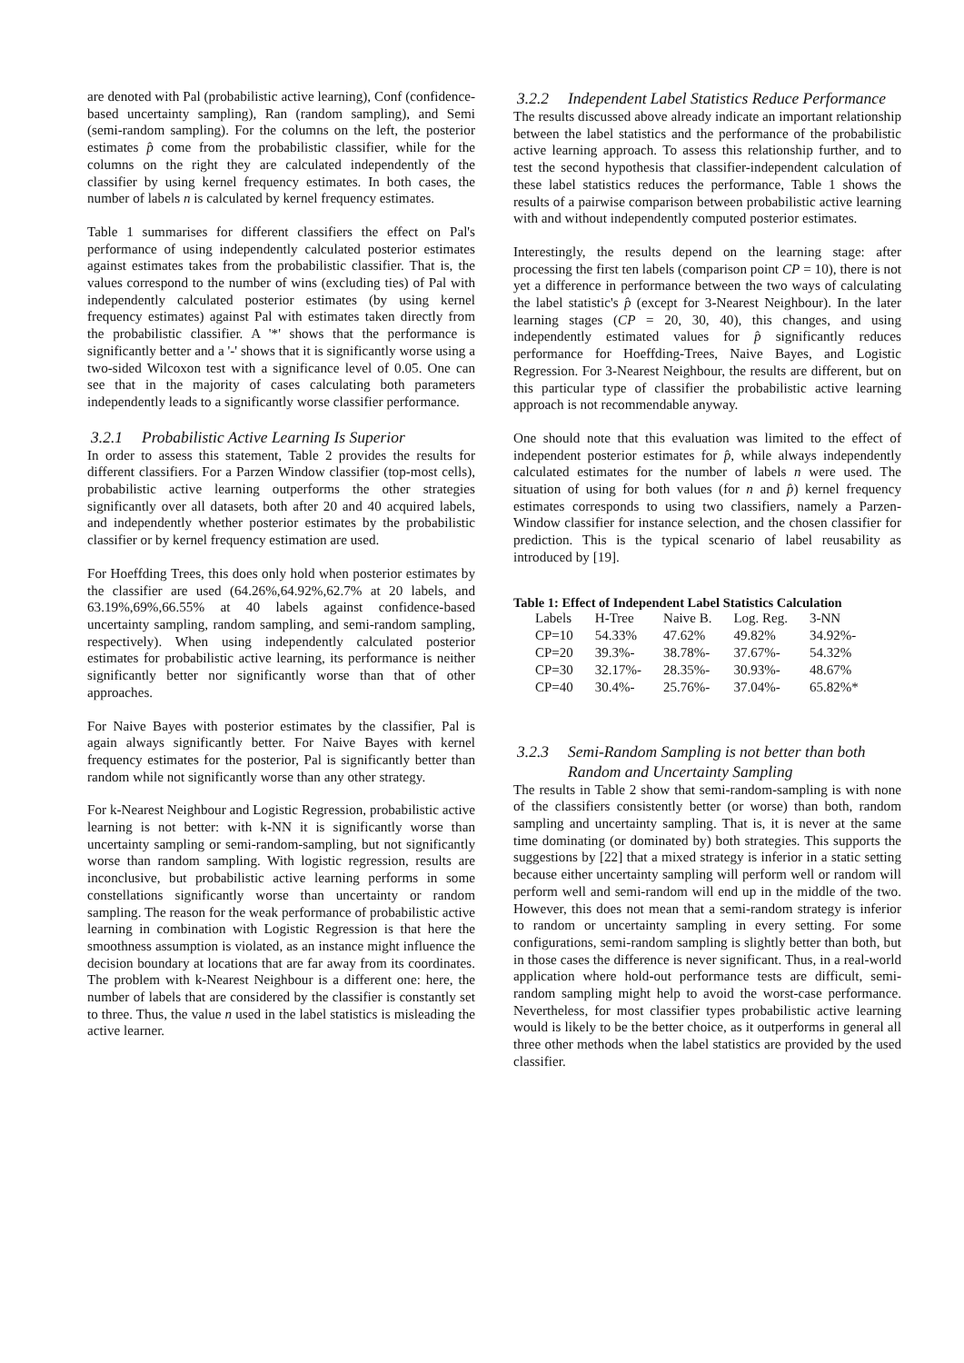are denoted with Pal (probabilistic active learning), Conf (confidence-based uncertainty sampling), Ran (random sampling), and Semi (semi-random sampling). For the columns on the left, the posterior estimates p̂ come from the probabilistic classifier, while for the columns on the right they are calculated independently of the classifier by using kernel frequency estimates. In both cases, the number of labels n is calculated by kernel frequency estimates.
Table 1 summarises for different classifiers the effect on Pal's performance of using independently calculated posterior estimates against estimates takes from the probabilistic classifier. That is, the values correspond to the number of wins (excluding ties) of Pal with independently calculated posterior estimates (by using kernel frequency estimates) against Pal with estimates taken directly from the probabilistic classifier. A '*' shows that the performance is significantly better and a '-' shows that it is significantly worse using a two-sided Wilcoxon test with a significance level of 0.05. One can see that in the majority of cases calculating both parameters independently leads to a significantly worse classifier performance.
3.2.1 Probabilistic Active Learning Is Superior
In order to assess this statement, Table 2 provides the results for different classifiers. For a Parzen Window classifier (top-most cells), probabilistic active learning outperforms the other strategies significantly over all datasets, both after 20 and 40 acquired labels, and independently whether posterior estimates by the probabilistic classifier or by kernel frequency estimation are used.
For Hoeffding Trees, this does only hold when posterior estimates by the classifier are used (64.26%,64.92%,62.7% at 20 labels, and 63.19%,69%,66.55% at 40 labels against confidence-based uncertainty sampling, random sampling, and semi-random sampling, respectively). When using independently calculated posterior estimates for probabilistic active learning, its performance is neither significantly better nor significantly worse than that of other approaches.
For Naive Bayes with posterior estimates by the classifier, Pal is again always significantly better. For Naive Bayes with kernel frequency estimates for the posterior, Pal is significantly better than random while not significantly worse than any other strategy.
For k-Nearest Neighbour and Logistic Regression, probabilistic active learning is not better: with k-NN it is significantly worse than uncertainty sampling or semi-random-sampling, but not significantly worse than random sampling. With logistic regression, results are inconclusive, but probabilistic active learning performs in some constellations significantly worse than uncertainty or random sampling. The reason for the weak performance of probabilistic active learning in combination with Logistic Regression is that here the smoothness assumption is violated, as an instance might influence the decision boundary at locations that are far away from its coordinates. The problem with k-Nearest Neighbour is a different one: here, the number of labels that are considered by the classifier is constantly set to three. Thus, the value n used in the label statistics is misleading the active learner.
3.2.2 Independent Label Statistics Reduce Performance
The results discussed above already indicate an important relationship between the label statistics and the performance of the probabilistic active learning approach. To assess this relationship further, and to test the second hypothesis that classifier-independent calculation of these label statistics reduces the performance, Table 1 shows the results of a pairwise comparison between probabilistic active learning with and without independently computed posterior estimates.
Interestingly, the results depend on the learning stage: after processing the first ten labels (comparison point CP = 10), there is not yet a difference in performance between the two ways of calculating the label statistic's p̂ (except for 3-Nearest Neighbour). In the later learning stages (CP = 20, 30, 40), this changes, and using independently estimated values for p̂ significantly reduces performance for Hoeffding-Trees, Naive Bayes, and Logistic Regression. For 3-Nearest Neighbour, the results are different, but on this particular type of classifier the probabilistic active learning approach is not recommendable anyway.
One should note that this evaluation was limited to the effect of independent posterior estimates for p̂, while always independently calculated estimates for the number of labels n were used. The situation of using for both values (for n and p̂) kernel frequency estimates corresponds to using two classifiers, namely a Parzen-Window classifier for instance selection, and the chosen classifier for prediction. This is the typical scenario of label reusability as introduced by [19].
Table 1: Effect of Independent Label Statistics Calculation
| Labels | H-Tree | Naive B. | Log. Reg. | 3-NN |
| --- | --- | --- | --- | --- |
| CP=10 | 54.33% | 47.62% | 49.82% | 34.92%- |
| CP=20 | 39.3%- | 38.78%- | 37.67%- | 54.32% |
| CP=30 | 32.17%- | 28.35%- | 30.93%- | 48.67% |
| CP=40 | 30.4%- | 25.76%- | 37.04%- | 65.82%* |
3.2.3 Semi-Random Sampling is not better than both
Random and Uncertainty Sampling
The results in Table 2 show that semi-random-sampling is with none of the classifiers consistently better (or worse) than both, random sampling and uncertainty sampling. That is, it is never at the same time dominating (or dominated by) both strategies. This supports the suggestions by [22] that a mixed strategy is inferior in a static setting because either uncertainty sampling will perform well or random will perform well and semi-random will end up in the middle of the two. However, this does not mean that a semi-random strategy is inferior to random or uncertainty sampling in every setting. For some configurations, semi-random sampling is slightly better than both, but in those cases the difference is never significant. Thus, in a real-world application where hold-out performance tests are difficult, semi-random sampling might help to avoid the worst-case performance. Nevertheless, for most classifier types probabilistic active learning would is likely to be the better choice, as it outperforms in general all three other methods when the label statistics are provided by the used classifier.